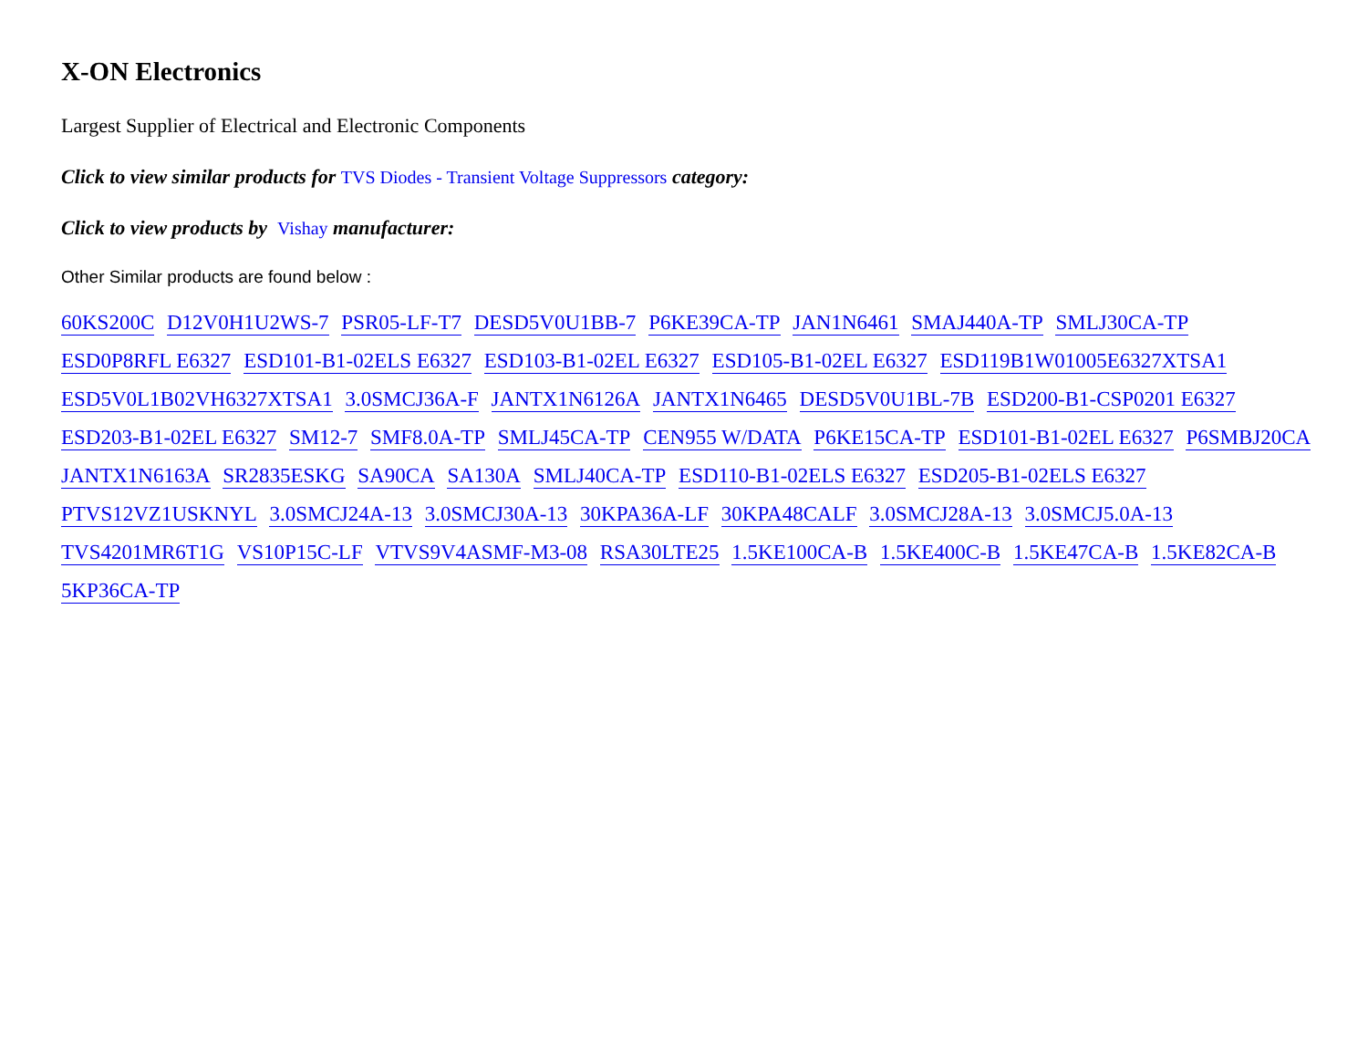X-ON Electronics
Largest Supplier of Electrical and Electronic Components
Click to view similar products for TVS Diodes - Transient Voltage Suppressors category:
Click to view products by Vishay manufacturer:
Other Similar products are found below :
60KS200C D12V0H1U2WS-7 PSR05-LF-T7 DESD5V0U1BB-7 P6KE39CA-TP JAN1N6461 SMAJ440A-TP SMLJ30CA-TP ESD0P8RFL E6327 ESD101-B1-02ELS E6327 ESD103-B1-02EL E6327 ESD105-B1-02EL E6327 ESD119B1W01005E6327XTSA1 ESD5V0L1B02VH6327XTSA1 3.0SMCJ36A-F JANTX1N6126A JANTX1N6465 DESD5V0U1BL-7B ESD200-B1-CSP0201 E6327 ESD203-B1-02EL E6327 SM12-7 SMF8.0A-TP SMLJ45CA-TP CEN955 W/DATA P6KE15CA-TP ESD101-B1-02EL E6327 P6SMBJ20CA JANTX1N6163A SR2835ESKG SA90CA SA130A SMLJ40CA-TP ESD110-B1-02ELS E6327 ESD205-B1-02ELS E6327 PTVS12VZ1USKNYL 3.0SMCJ24A-13 3.0SMCJ30A-13 30KPA36A-LF 30KPA48CALF 3.0SMCJ28A-13 3.0SMCJ5.0A-13 TVS4201MR6T1G VS10P15C-LF VTVS9V4ASMF-M3-08 RSA30LTE25 1.5KE100CA-B 1.5KE400C-B 1.5KE47CA-B 1.5KE82CA-B 5KP36CA-TP